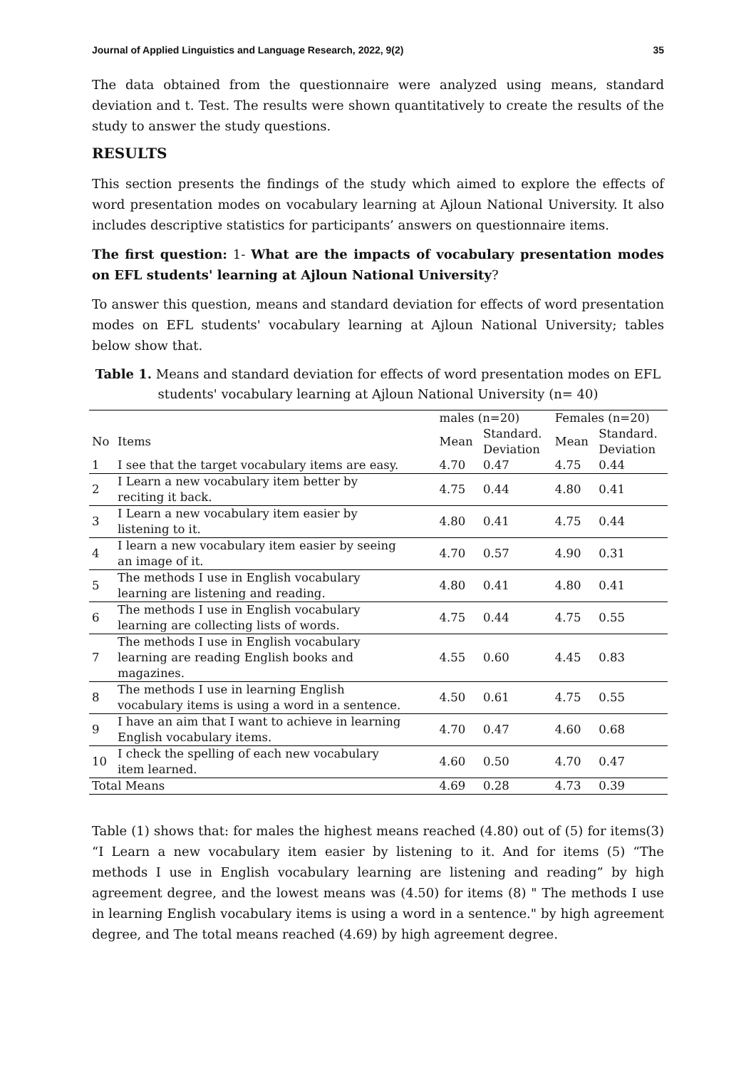Journal of Applied Linguistics and Language Research, 2022, 9(2) 35
The data obtained from the questionnaire were analyzed using means, standard deviation and t. Test. The results were shown quantitatively to create the results of the study to answer the study questions.
RESULTS
This section presents the findings of the study which aimed to explore the effects of word presentation modes on vocabulary learning at Ajloun National University. It also includes descriptive statistics for participants’ answers on questionnaire items.
The first question: 1- What are the impacts of vocabulary presentation modes on EFL students' learning at Ajloun National University?
To answer this question, means and standard deviation for effects of word presentation modes on EFL students' vocabulary learning at Ajloun National University; tables below show that.
Table 1. Means and standard deviation for effects of word presentation modes on EFL students' vocabulary learning at Ajloun National University (n= 40)
| | | males (n=20) | | Females (n=20) | |
| --- | --- | --- | --- | --- | --- |
| No | Items | Mean | Standard. Deviation | Mean | Standard. Deviation |
| 1 | I see that the target vocabulary items are easy. | 4.70 | 0.47 | 4.75 | 0.44 |
| 2 | I Learn a new vocabulary item better by reciting it back. | 4.75 | 0.44 | 4.80 | 0.41 |
| 3 | I Learn a new vocabulary item easier by listening to it. | 4.80 | 0.41 | 4.75 | 0.44 |
| 4 | I learn a new vocabulary item easier by seeing an image of it. | 4.70 | 0.57 | 4.90 | 0.31 |
| 5 | The methods I use in English vocabulary learning are listening and reading. | 4.80 | 0.41 | 4.80 | 0.41 |
| 6 | The methods I use in English vocabulary learning are collecting lists of words. | 4.75 | 0.44 | 4.75 | 0.55 |
| 7 | The methods I use in English vocabulary learning are reading English books and magazines. | 4.55 | 0.60 | 4.45 | 0.83 |
| 8 | The methods I use in learning English vocabulary items is using a word in a sentence. | 4.50 | 0.61 | 4.75 | 0.55 |
| 9 | I have an aim that I want to achieve in learning English vocabulary items. | 4.70 | 0.47 | 4.60 | 0.68 |
| 10 | I check the spelling of each new vocabulary item learned. | 4.60 | 0.50 | 4.70 | 0.47 |
| Total Means | | 4.69 | 0.28 | 4.73 | 0.39 |
Table (1) shows that: for males the highest means reached (4.80) out of (5) for items(3) “I Learn a new vocabulary item easier by listening to it. And for items (5) “The methods I use in English vocabulary learning are listening and reading” by high agreement degree, and the lowest means was (4.50) for items (8) " The methods I use in learning English vocabulary items is using a word in a sentence." by high agreement degree, and The total means reached (4.69) by high agreement degree.